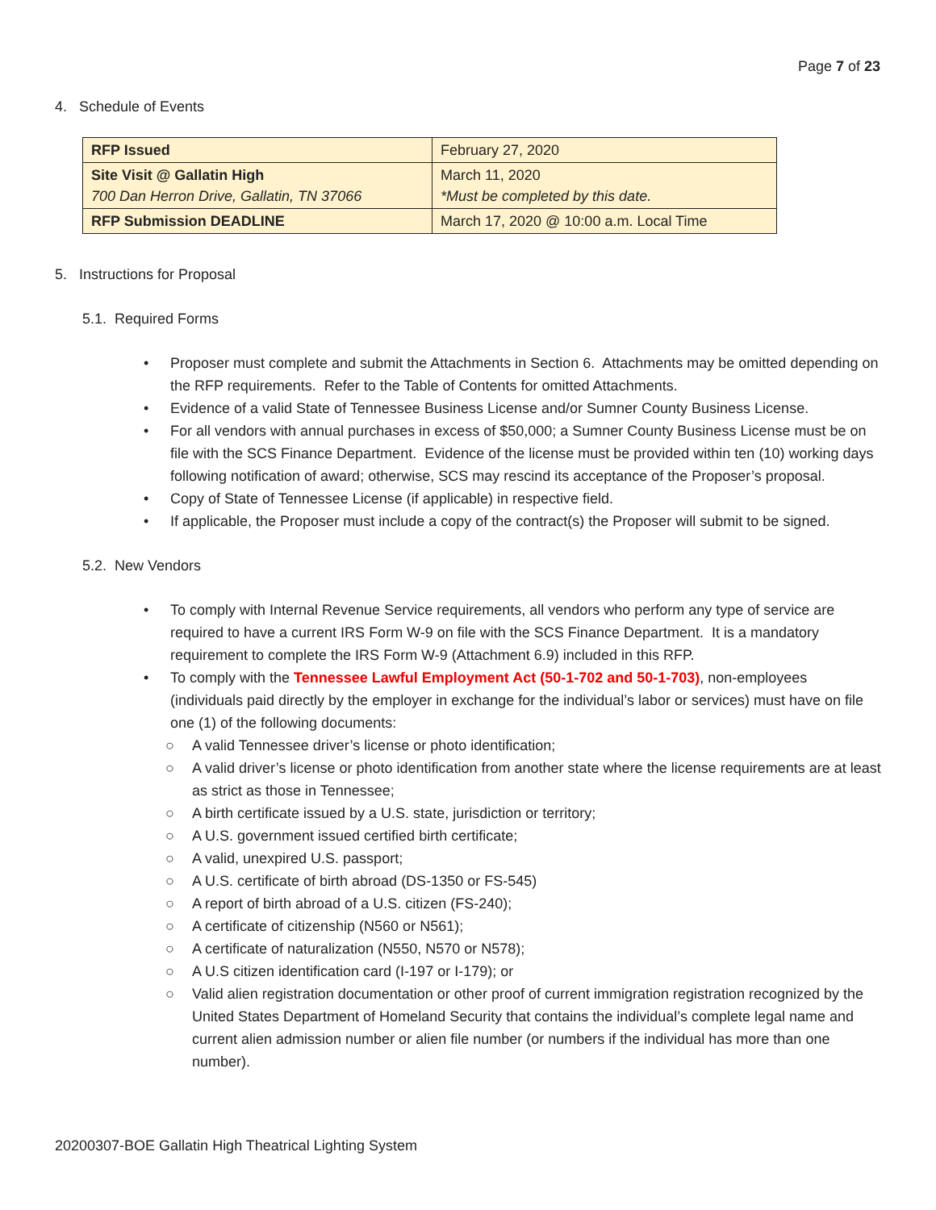Page 7 of 23
4. Schedule of Events
| RFP Issued | February 27, 2020 |
| Site Visit @ Gallatin High 700 Dan Herron Drive, Gallatin, TN 37066 | March 11, 2020 *Must be completed by this date. |
| RFP Submission DEADLINE | March 17, 2020 @ 10:00 a.m. Local Time |
5. Instructions for Proposal
5.1. Required Forms
• Proposer must complete and submit the Attachments in Section 6. Attachments may be omitted depending on the RFP requirements. Refer to the Table of Contents for omitted Attachments.
• Evidence of a valid State of Tennessee Business License and/or Sumner County Business License.
• For all vendors with annual purchases in excess of $50,000; a Sumner County Business License must be on file with the SCS Finance Department. Evidence of the license must be provided within ten (10) working days following notification of award; otherwise, SCS may rescind its acceptance of the Proposer’s proposal.
• Copy of State of Tennessee License (if applicable) in respective field.
• If applicable, the Proposer must include a copy of the contract(s) the Proposer will submit to be signed.
5.2. New Vendors
• To comply with Internal Revenue Service requirements, all vendors who perform any type of service are required to have a current IRS Form W-9 on file with the SCS Finance Department. It is a mandatory requirement to complete the IRS Form W-9 (Attachment 6.9) included in this RFP.
• To comply with the Tennessee Lawful Employment Act (50-1-702 and 50-1-703), non-employees (individuals paid directly by the employer in exchange for the individual’s labor or services) must have on file one (1) of the following documents:
○ A valid Tennessee driver’s license or photo identification;
○ A valid driver’s license or photo identification from another state where the license requirements are at least as strict as those in Tennessee;
○ A birth certificate issued by a U.S. state, jurisdiction or territory;
○ A U.S. government issued certified birth certificate;
○ A valid, unexpired U.S. passport;
○ A U.S. certificate of birth abroad (DS-1350 or FS-545)
○ A report of birth abroad of a U.S. citizen (FS-240);
○ A certificate of citizenship (N560 or N561);
○ A certificate of naturalization (N550, N570 or N578);
○ A U.S citizen identification card (I-197 or I-179); or
○ Valid alien registration documentation or other proof of current immigration registration recognized by the United States Department of Homeland Security that contains the individual’s complete legal name and current alien admission number or alien file number (or numbers if the individual has more than one number).
20200307-BOE Gallatin High Theatrical Lighting System